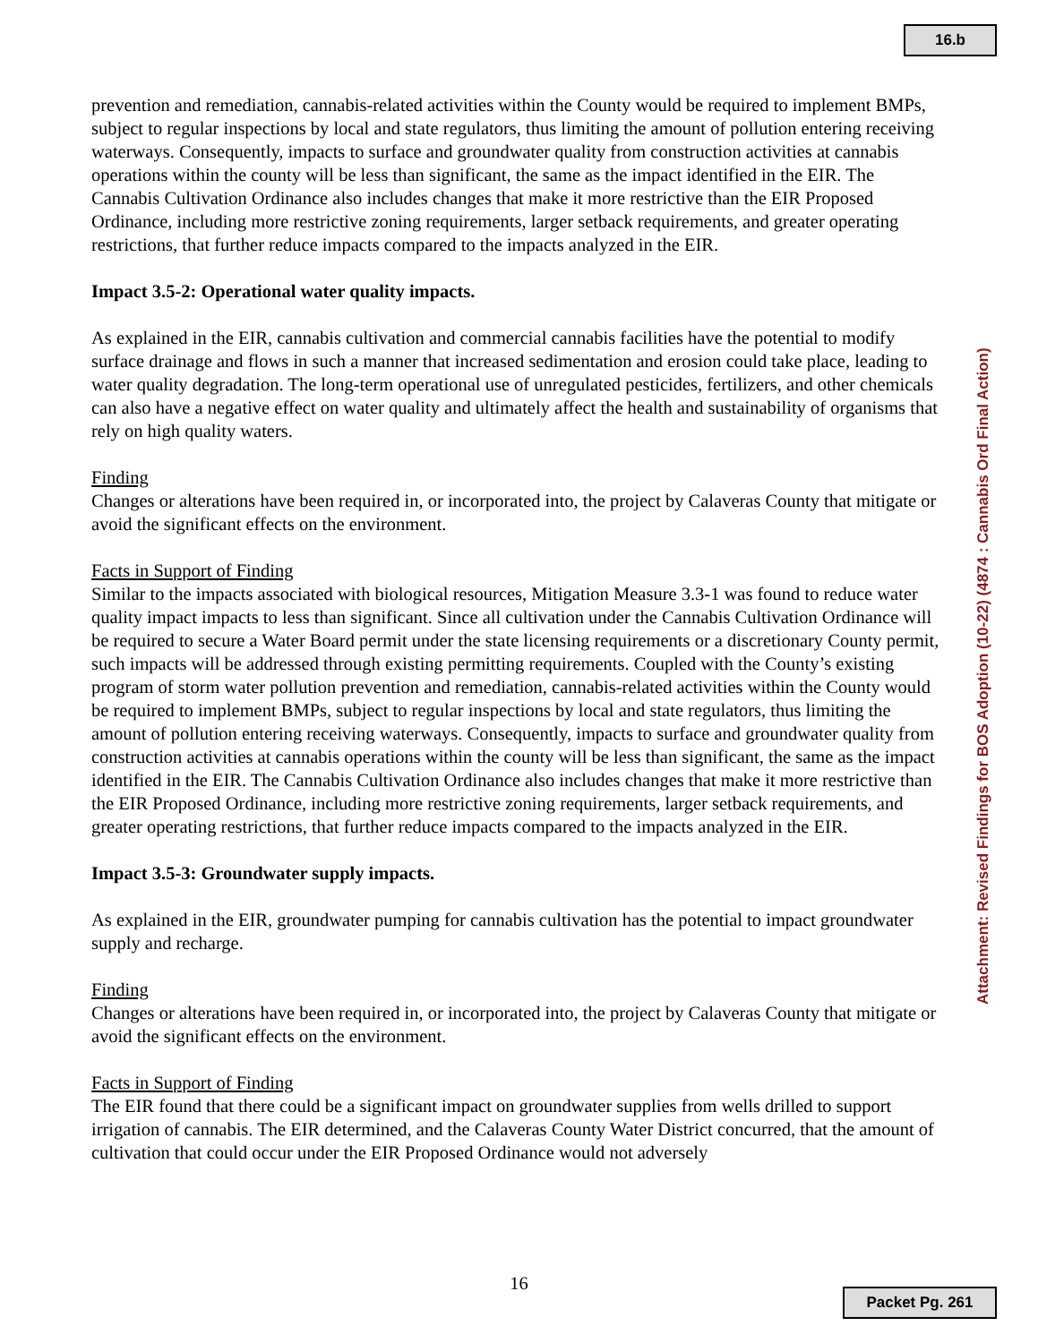16.b
prevention and remediation, cannabis-related activities within the County would be required to implement BMPs, subject to regular inspections by local and state regulators, thus limiting the amount of pollution entering receiving waterways. Consequently, impacts to surface and groundwater quality from construction activities at cannabis operations within the county will be less than significant, the same as the impact identified in the EIR. The Cannabis Cultivation Ordinance also includes changes that make it more restrictive than the EIR Proposed Ordinance, including more restrictive zoning requirements, larger setback requirements, and greater operating restrictions, that further reduce impacts compared to the impacts analyzed in the EIR.
Impact 3.5-2: Operational water quality impacts.
As explained in the EIR, cannabis cultivation and commercial cannabis facilities have the potential to modify surface drainage and flows in such a manner that increased sedimentation and erosion could take place, leading to water quality degradation. The long-term operational use of unregulated pesticides, fertilizers, and other chemicals can also have a negative effect on water quality and ultimately affect the health and sustainability of organisms that rely on high quality waters.
Finding
Changes or alterations have been required in, or incorporated into, the project by Calaveras County that mitigate or avoid the significant effects on the environment.
Facts in Support of Finding
Similar to the impacts associated with biological resources, Mitigation Measure 3.3-1 was found to reduce water quality impact impacts to less than significant. Since all cultivation under the Cannabis Cultivation Ordinance will be required to secure a Water Board permit under the state licensing requirements or a discretionary County permit, such impacts will be addressed through existing permitting requirements. Coupled with the County’s existing program of storm water pollution prevention and remediation, cannabis-related activities within the County would be required to implement BMPs, subject to regular inspections by local and state regulators, thus limiting the amount of pollution entering receiving waterways. Consequently, impacts to surface and groundwater quality from construction activities at cannabis operations within the county will be less than significant, the same as the impact identified in the EIR. The Cannabis Cultivation Ordinance also includes changes that make it more restrictive than the EIR Proposed Ordinance, including more restrictive zoning requirements, larger setback requirements, and greater operating restrictions, that further reduce impacts compared to the impacts analyzed in the EIR.
Impact 3.5-3: Groundwater supply impacts.
As explained in the EIR, groundwater pumping for cannabis cultivation has the potential to impact groundwater supply and recharge.
Finding
Changes or alterations have been required in, or incorporated into, the project by Calaveras County that mitigate or avoid the significant effects on the environment.
Facts in Support of Finding
The EIR found that there could be a significant impact on groundwater supplies from wells drilled to support irrigation of cannabis. The EIR determined, and the Calaveras County Water District concurred, that the amount of cultivation that could occur under the EIR Proposed Ordinance would not adversely
16
Attachment: Revised Findings for BOS Adoption (10-22) (4874 : Cannabis Ord Final Action)
Packet Pg. 261